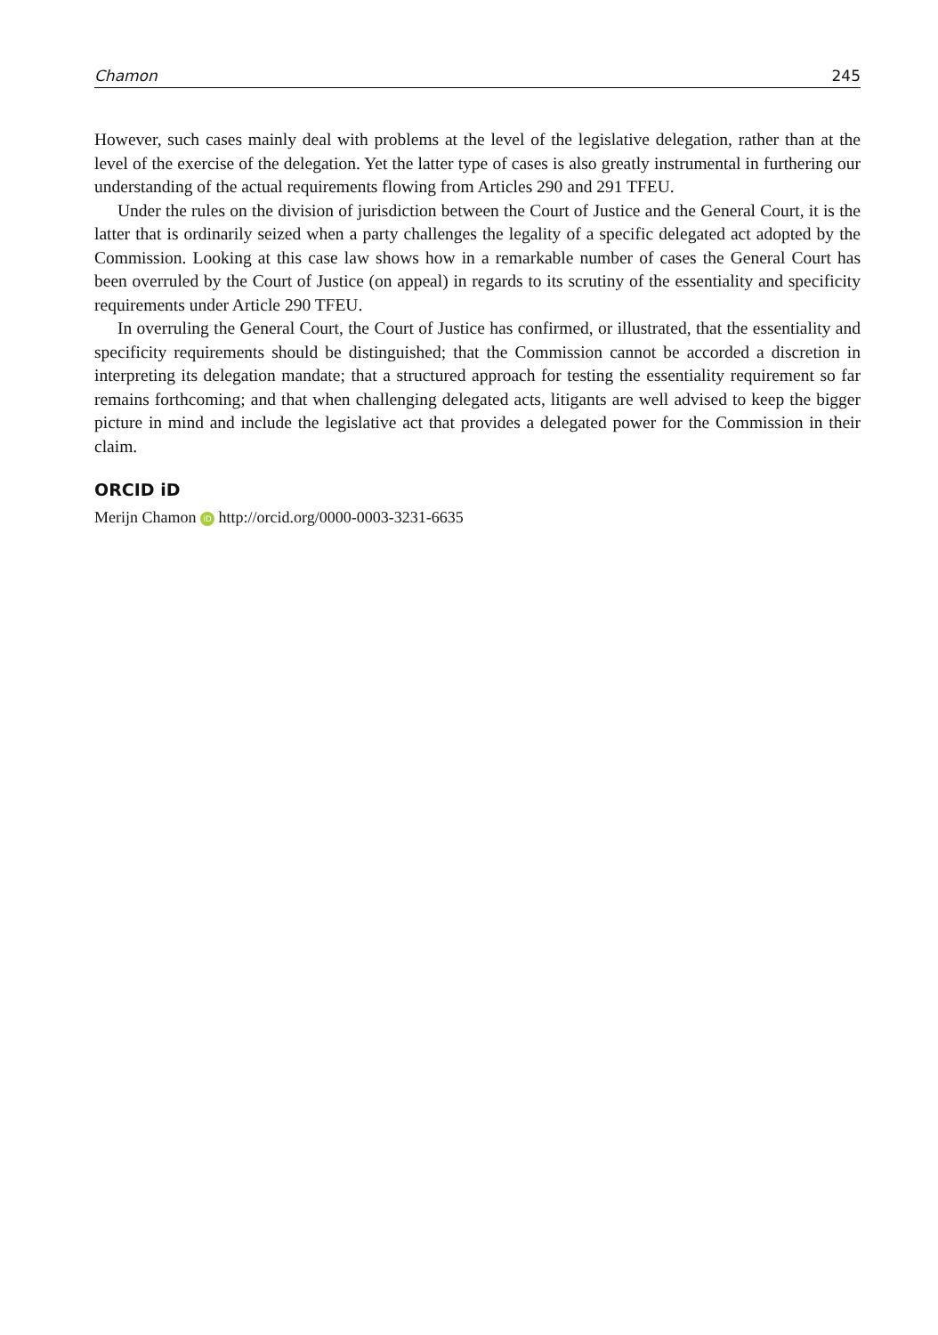Chamon 245
However, such cases mainly deal with problems at the level of the legislative delegation, rather than at the level of the exercise of the delegation. Yet the latter type of cases is also greatly instrumental in furthering our understanding of the actual requirements flowing from Articles 290 and 291 TFEU.
Under the rules on the division of jurisdiction between the Court of Justice and the General Court, it is the latter that is ordinarily seized when a party challenges the legality of a specific delegated act adopted by the Commission. Looking at this case law shows how in a remarkable number of cases the General Court has been overruled by the Court of Justice (on appeal) in regards to its scrutiny of the essentiality and specificity requirements under Article 290 TFEU.
In overruling the General Court, the Court of Justice has confirmed, or illustrated, that the essentiality and specificity requirements should be distinguished; that the Commission cannot be accorded a discretion in interpreting its delegation mandate; that a structured approach for testing the essentiality requirement so far remains forthcoming; and that when challenging delegated acts, litigants are well advised to keep the bigger picture in mind and include the legislative act that provides a delegated power for the Commission in their claim.
ORCID iD
Merijn Chamon iD http://orcid.org/0000-0003-3231-6635